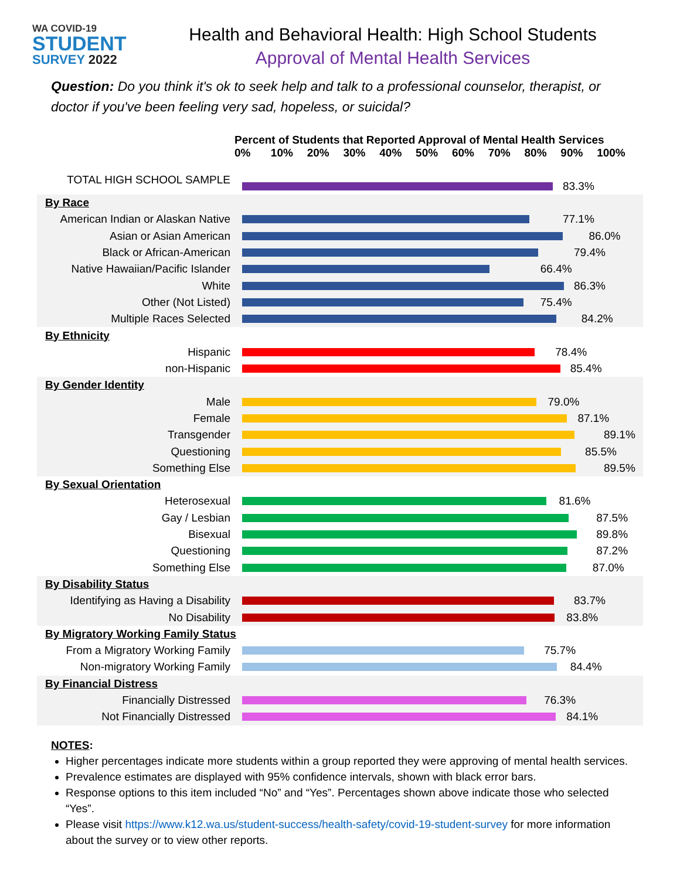WA COVID-19
STUDENT
SURVEY 2022
Health and Behavioral Health: High School Students
Approval of Mental Health Services
Question: Do you think it's ok to seek help and talk to a professional counselor, therapist, or doctor if you've been feeling very sad, hopeless, or suicidal?
Percent of Students that Reported Approval of Mental Health Services
0% 10% 20% 30% 40% 50% 60% 70% 80% 90% 100%
TOTAL HIGH SCHOOL SAMPLE
83.3%
By Race
American Indian or Alaskan Native
77.1%
Asian or Asian American
86.0%
Black or African-American
79.4%
Native Hawaiian/Pacific Islander
66.4%
White
86.3%
Other (Not Listed)
75.4%
Multiple Races Selected
84.2%
By Ethnicity
Hispanic
78.4%
non-Hispanic
85.4%
By Gender Identity
Male
79.0%
Female
87.1%
Transgender
89.1%
Questioning
85.5%
Something Else
89.5%
By Sexual Orientation
Heterosexual
81.6%
Gay / Lesbian
87.5%
Bisexual
89.8%
Questioning
87.2%
Something Else
87.0%
By Disability Status
Identifying as Having a Disability
83.7%
No Disability
83.8%
By Migratory Working Family Status
From a Migratory Working Family
75.7%
Non-migratory Working Family
84.4%
By Financial Distress
Financially Distressed
76.3%
Not Financially Distressed
84.1%
NOTES:
Higher percentages indicate more students within a group reported they were approving of mental health services.
Prevalence estimates are displayed with 95% confidence intervals, shown with black error bars.
Response options to this item included “No” and “Yes”. Percentages shown above indicate those who selected “Yes”.
Please visit https://www.k12.wa.us/student-success/health-safety/covid-19-student-survey for more information about the survey or to view other reports.